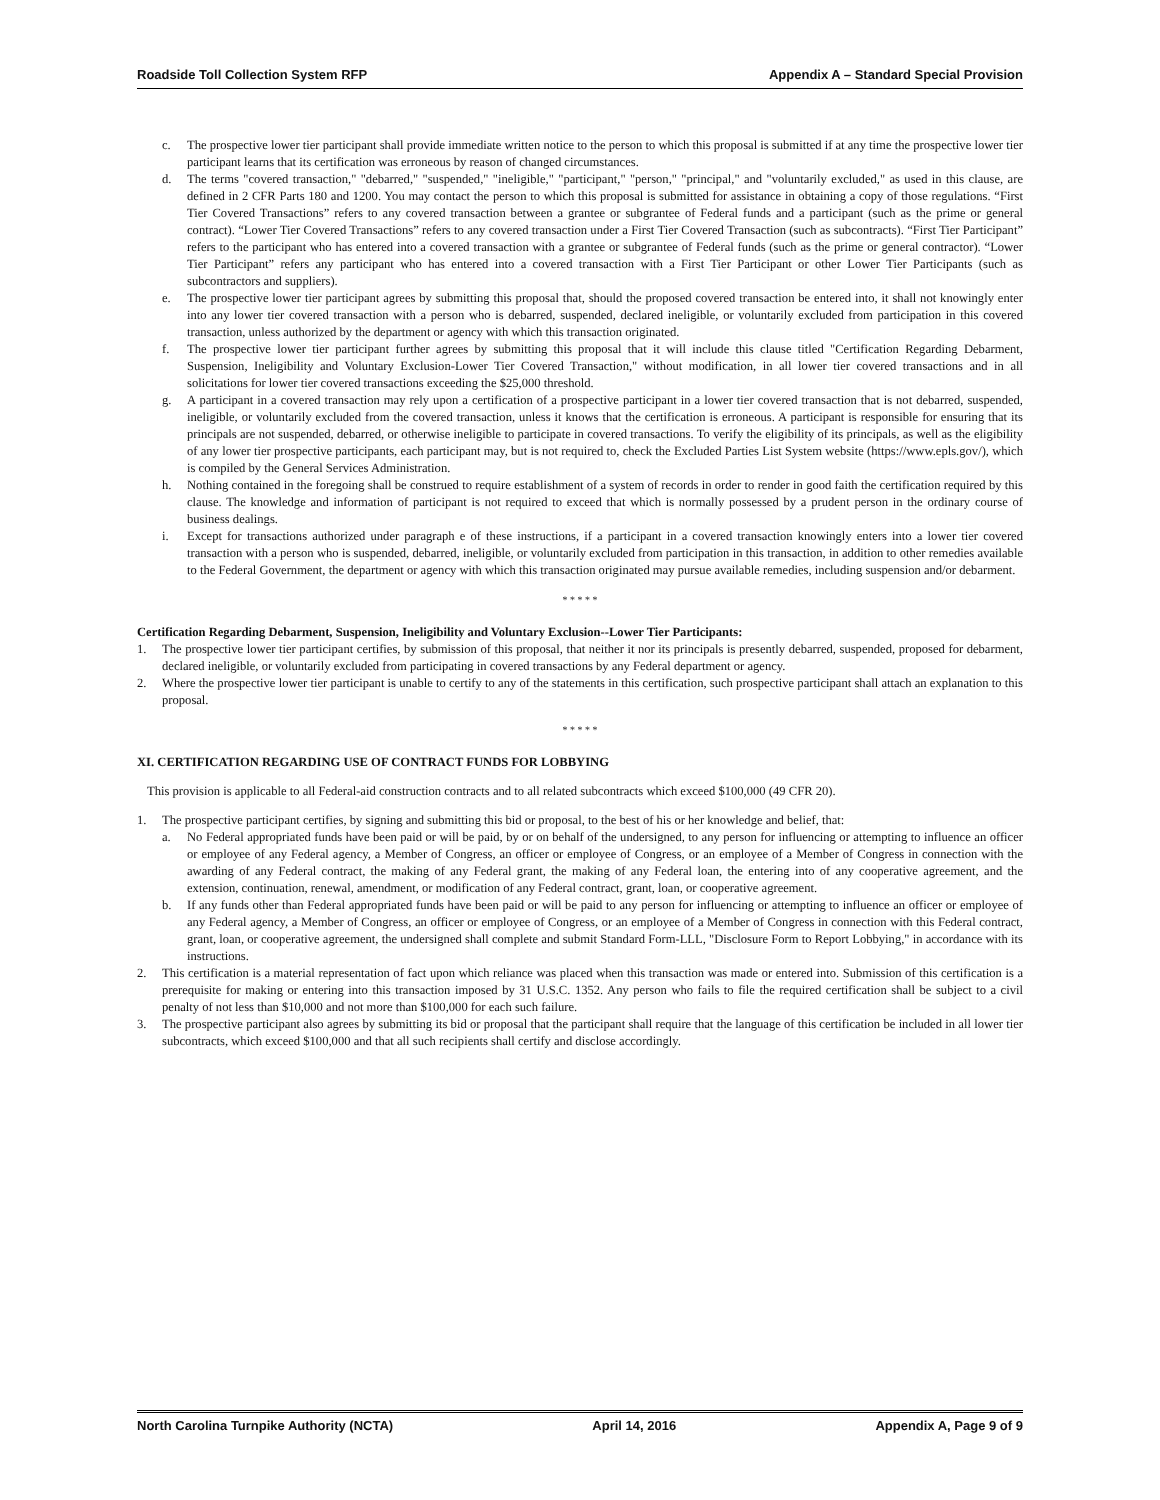Roadside Toll Collection System RFP Appendix A – Standard Special Provision
c. The prospective lower tier participant shall provide immediate written notice to the person to which this proposal is submitted if at any time the prospective lower tier participant learns that its certification was erroneous by reason of changed circumstances.
d. The terms "covered transaction," "debarred," "suspended," "ineligible," "participant," "person," "principal," and "voluntarily excluded," as used in this clause, are defined in 2 CFR Parts 180 and 1200. You may contact the person to which this proposal is submitted for assistance in obtaining a copy of those regulations. “First Tier Covered Transactions” refers to any covered transaction between a grantee or subgrantee of Federal funds and a participant (such as the prime or general contract). “Lower Tier Covered Transactions” refers to any covered transaction under a First Tier Covered Transaction (such as subcontracts). “First Tier Participant” refers to the participant who has entered into a covered transaction with a grantee or subgrantee of Federal funds (such as the prime or general contractor). “Lower Tier Participant” refers any participant who has entered into a covered transaction with a First Tier Participant or other Lower Tier Participants (such as subcontractors and suppliers).
e. The prospective lower tier participant agrees by submitting this proposal that, should the proposed covered transaction be entered into, it shall not knowingly enter into any lower tier covered transaction with a person who is debarred, suspended, declared ineligible, or voluntarily excluded from participation in this covered transaction, unless authorized by the department or agency with which this transaction originated.
f. The prospective lower tier participant further agrees by submitting this proposal that it will include this clause titled "Certification Regarding Debarment, Suspension, Ineligibility and Voluntary Exclusion-Lower Tier Covered Transaction," without modification, in all lower tier covered transactions and in all solicitations for lower tier covered transactions exceeding the $25,000 threshold.
g. A participant in a covered transaction may rely upon a certification of a prospective participant in a lower tier covered transaction that is not debarred, suspended, ineligible, or voluntarily excluded from the covered transaction, unless it knows that the certification is erroneous. A participant is responsible for ensuring that its principals are not suspended, debarred, or otherwise ineligible to participate in covered transactions. To verify the eligibility of its principals, as well as the eligibility of any lower tier prospective participants, each participant may, but is not required to, check the Excluded Parties List System website (https://www.epls.gov/), which is compiled by the General Services Administration.
h. Nothing contained in the foregoing shall be construed to require establishment of a system of records in order to render in good faith the certification required by this clause. The knowledge and information of participant is not required to exceed that which is normally possessed by a prudent person in the ordinary course of business dealings.
i. Except for transactions authorized under paragraph e of these instructions, if a participant in a covered transaction knowingly enters into a lower tier covered transaction with a person who is suspended, debarred, ineligible, or voluntarily excluded from participation in this transaction, in addition to other remedies available to the Federal Government, the department or agency with which this transaction originated may pursue available remedies, including suspension and/or debarment.
* * * * *
Certification Regarding Debarment, Suspension, Ineligibility and Voluntary Exclusion--Lower Tier Participants:
1. The prospective lower tier participant certifies, by submission of this proposal, that neither it nor its principals is presently debarred, suspended, proposed for debarment, declared ineligible, or voluntarily excluded from participating in covered transactions by any Federal department or agency.
2. Where the prospective lower tier participant is unable to certify to any of the statements in this certification, such prospective participant shall attach an explanation to this proposal.
* * * * *
XI. CERTIFICATION REGARDING USE OF CONTRACT FUNDS FOR LOBBYING
This provision is applicable to all Federal-aid construction contracts and to all related subcontracts which exceed $100,000 (49 CFR 20).
1. The prospective participant certifies, by signing and submitting this bid or proposal, to the best of his or her knowledge and belief, that:
a. No Federal appropriated funds have been paid or will be paid, by or on behalf of the undersigned, to any person for influencing or attempting to influence an officer or employee of any Federal agency, a Member of Congress, an officer or employee of Congress, or an employee of a Member of Congress in connection with the awarding of any Federal contract, the making of any Federal grant, the making of any Federal loan, the entering into of any cooperative agreement, and the extension, continuation, renewal, amendment, or modification of any Federal contract, grant, loan, or cooperative agreement.
b. If any funds other than Federal appropriated funds have been paid or will be paid to any person for influencing or attempting to influence an officer or employee of any Federal agency, a Member of Congress, an officer or employee of Congress, or an employee of a Member of Congress in connection with this Federal contract, grant, loan, or cooperative agreement, the undersigned shall complete and submit Standard Form-LLL, "Disclosure Form to Report Lobbying," in accordance with its instructions.
2. This certification is a material representation of fact upon which reliance was placed when this transaction was made or entered into. Submission of this certification is a prerequisite for making or entering into this transaction imposed by 31 U.S.C. 1352. Any person who fails to file the required certification shall be subject to a civil penalty of not less than $10,000 and not more than $100,000 for each such failure.
3. The prospective participant also agrees by submitting its bid or proposal that the participant shall require that the language of this certification be included in all lower tier subcontracts, which exceed $100,000 and that all such recipients shall certify and disclose accordingly.
North Carolina Turnpike Authority (NCTA) April 14, 2016 Appendix A, Page 9 of 9